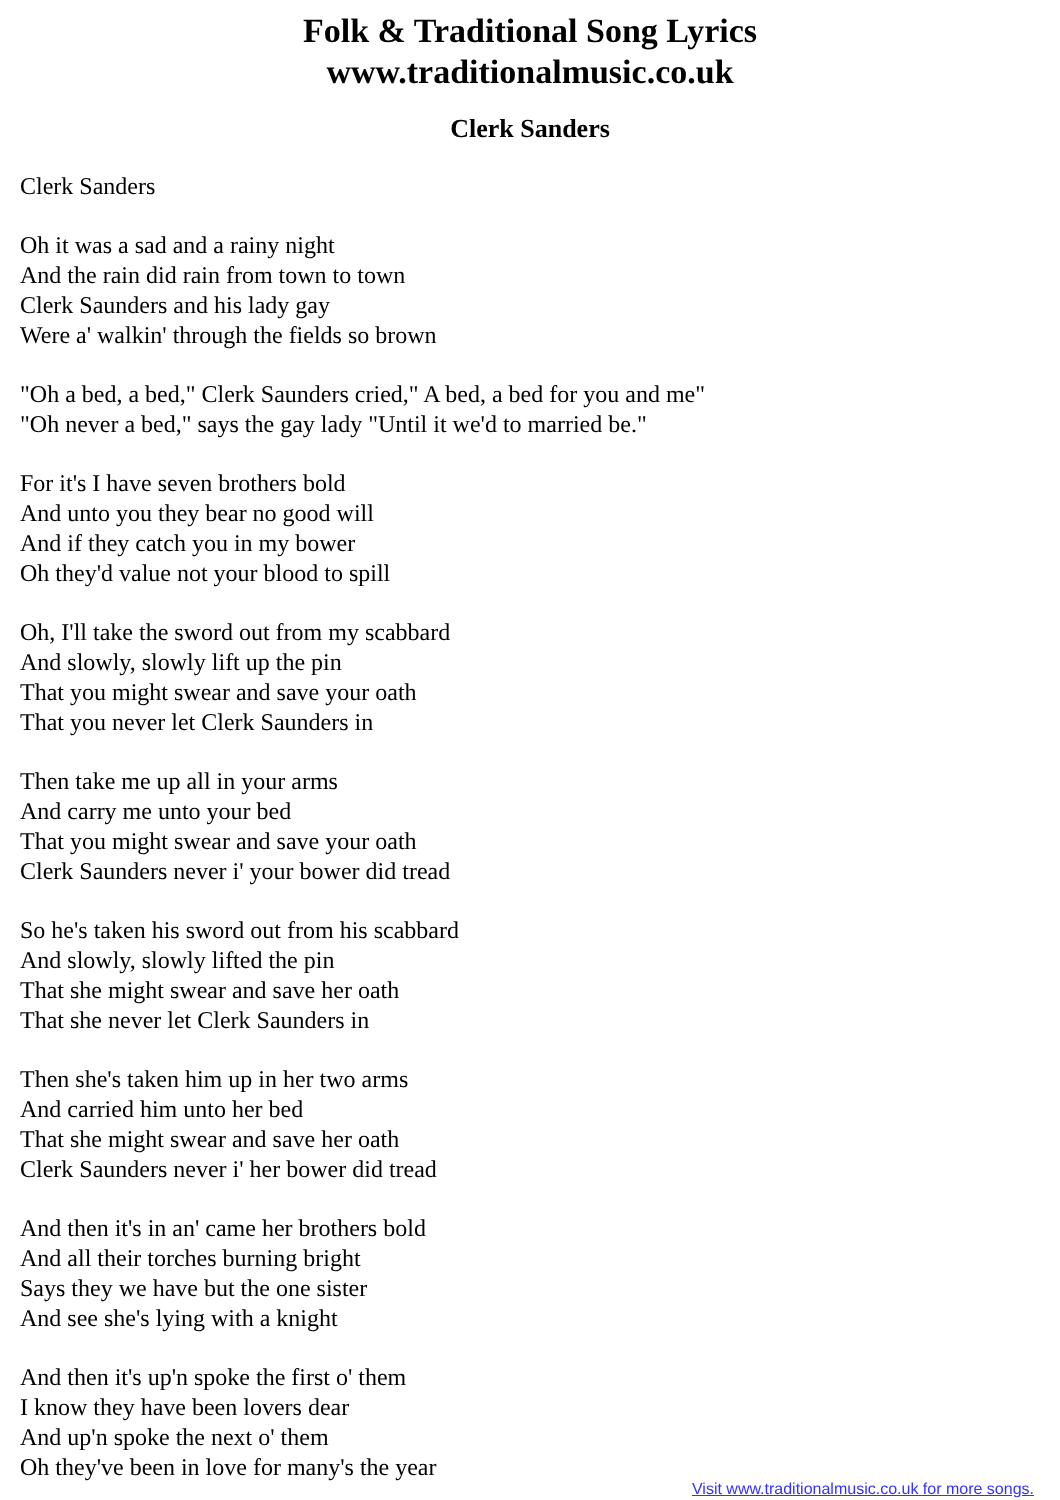Folk & Traditional Song Lyrics
www.traditionalmusic.co.uk
Clerk Sanders
Clerk Sanders
Oh it was a sad and a rainy night
And the rain did rain from town to town
Clerk Saunders and his lady gay
Were a' walkin' through the fields so brown
"Oh a bed, a bed," Clerk Saunders cried," A bed, a bed for you and me"
"Oh never a bed," says the gay lady "Until it we'd to married be."
For it's I have seven brothers bold
And unto you they bear no good will
And if they catch you in my bower
Oh they'd value not your blood to spill
Oh, I'll take the sword out from my scabbard
And slowly, slowly lift up the pin
That you might swear and save your oath
That you never let Clerk Saunders in
Then take me up all in your arms
And carry me unto your bed
That you might swear and save your oath
Clerk Saunders never i' your bower did tread
So he's taken his sword out from his scabbard
And slowly, slowly lifted the pin
That she might swear and save her oath
That she never let Clerk Saunders in
Then she's taken him up in her two arms
And carried him unto her bed
That she might swear and save her oath
Clerk Saunders never i' her bower did tread
And then it's in an' came her brothers bold
And all their torches burning bright
Says they we have but the one sister
And see she's lying with a knight
And then it's up'n spoke the first o' them
I know they have been lovers dear
And up'n spoke the next o' them
Oh they've been in love for many's the year
Visit www.traditionalmusic.co.uk for more songs.